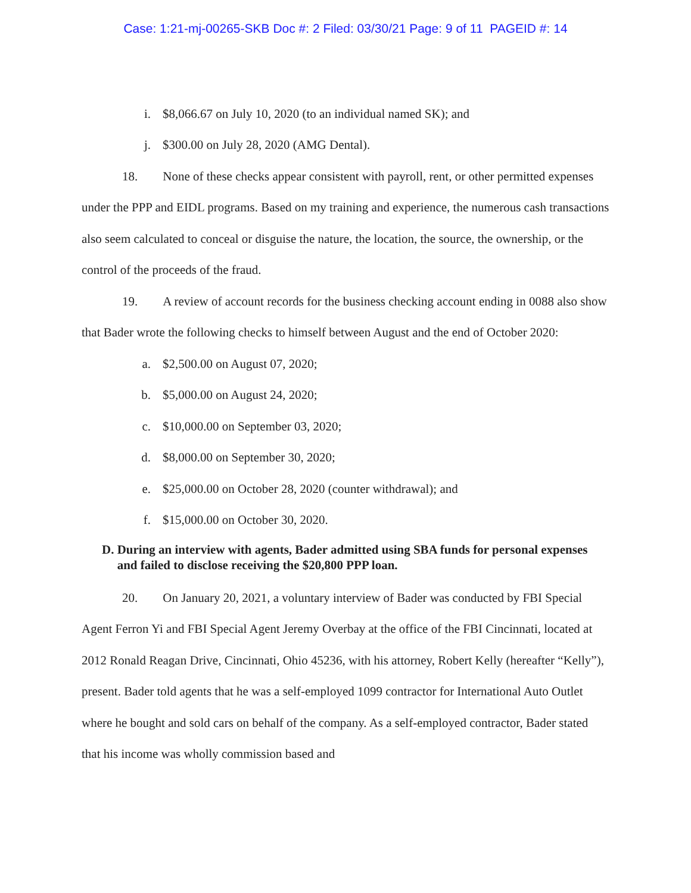Case: 1:21-mj-00265-SKB Doc #: 2 Filed: 03/30/21 Page: 9 of 11 PAGEID #: 14
i. $8,066.67 on July 10, 2020 (to an individual named SK); and
j. $300.00 on July 28, 2020 (AMG Dental).
18. None of these checks appear consistent with payroll, rent, or other permitted expenses under the PPP and EIDL programs. Based on my training and experience, the numerous cash transactions also seem calculated to conceal or disguise the nature, the location, the source, the ownership, or the control of the proceeds of the fraud.
19. A review of account records for the business checking account ending in 0088 also show that Bader wrote the following checks to himself between August and the end of October 2020:
a. $2,500.00 on August 07, 2020;
b. $5,000.00 on August 24, 2020;
c. $10,000.00 on September 03, 2020;
d. $8,000.00 on September 30, 2020;
e. $25,000.00 on October 28, 2020 (counter withdrawal); and
f. $15,000.00 on October 30, 2020.
D. During an interview with agents, Bader admitted using SBA funds for personal expenses and failed to disclose receiving the $20,800 PPP loan.
20. On January 20, 2021, a voluntary interview of Bader was conducted by FBI Special Agent Ferron Yi and FBI Special Agent Jeremy Overbay at the office of the FBI Cincinnati, located at 2012 Ronald Reagan Drive, Cincinnati, Ohio 45236, with his attorney, Robert Kelly (hereafter “Kelly”), present. Bader told agents that he was a self-employed 1099 contractor for International Auto Outlet where he bought and sold cars on behalf of the company. As a self-employed contractor, Bader stated that his income was wholly commission based and